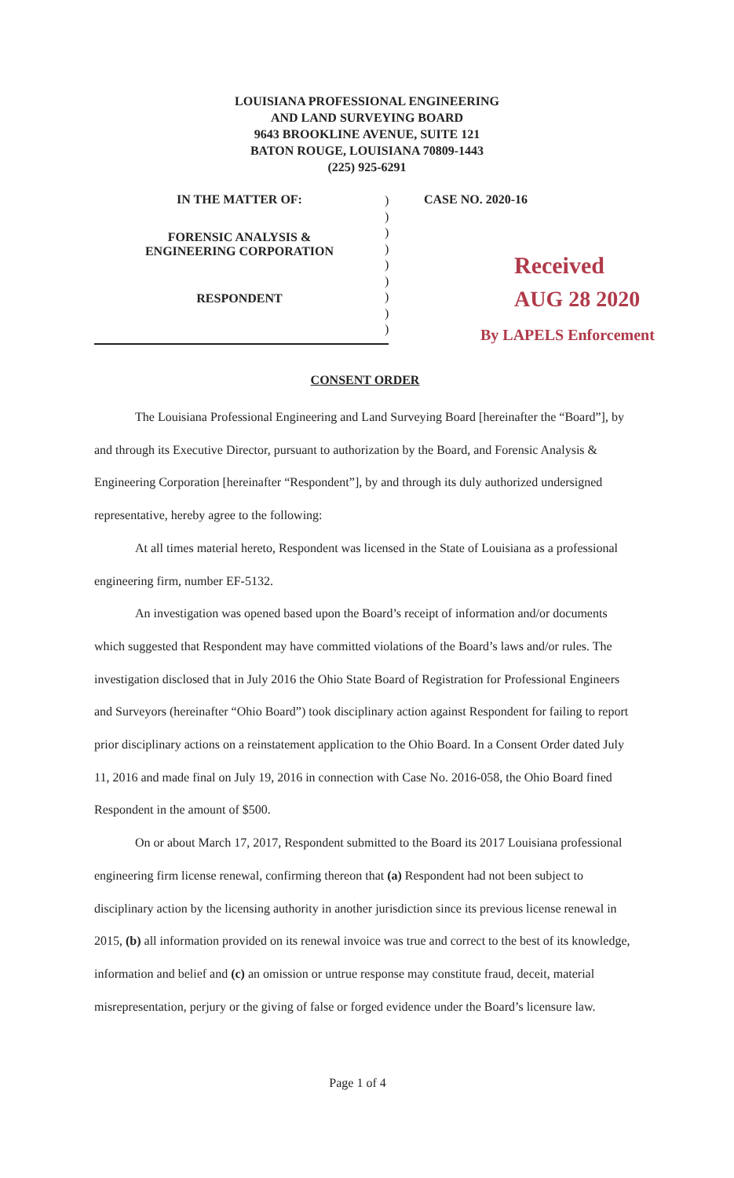LOUISIANA PROFESSIONAL ENGINEERING
AND LAND SURVEYING BOARD
9643 BROOKLINE AVENUE, SUITE 121
BATON ROUGE, LOUISIANA 70809-1443
(225) 925-6291
IN THE MATTER OF:
FORENSIC ANALYSIS &
ENGINEERING CORPORATION
RESPONDENT
)
)
)
)
)
)
)
)
)
CASE NO. 2020-16
Received
AUG 28 2020
By LAPELS Enforcement
CONSENT ORDER
The Louisiana Professional Engineering and Land Surveying Board [hereinafter the “Board”], by and through its Executive Director, pursuant to authorization by the Board, and Forensic Analysis & Engineering Corporation [hereinafter “Respondent”], by and through its duly authorized undersigned representative, hereby agree to the following:
At all times material hereto, Respondent was licensed in the State of Louisiana as a professional engineering firm, number EF-5132.
An investigation was opened based upon the Board’s receipt of information and/or documents which suggested that Respondent may have committed violations of the Board’s laws and/or rules. The investigation disclosed that in July 2016 the Ohio State Board of Registration for Professional Engineers and Surveyors (hereinafter “Ohio Board”) took disciplinary action against Respondent for failing to report prior disciplinary actions on a reinstatement application to the Ohio Board. In a Consent Order dated July 11, 2016 and made final on July 19, 2016 in connection with Case No. 2016-058, the Ohio Board fined Respondent in the amount of $500.
On or about March 17, 2017, Respondent submitted to the Board its 2017 Louisiana professional engineering firm license renewal, confirming thereon that (a) Respondent had not been subject to disciplinary action by the licensing authority in another jurisdiction since its previous license renewal in 2015, (b) all information provided on its renewal invoice was true and correct to the best of its knowledge, information and belief and (c) an omission or untrue response may constitute fraud, deceit, material misrepresentation, perjury or the giving of false or forged evidence under the Board’s licensure law.
Page 1 of 4